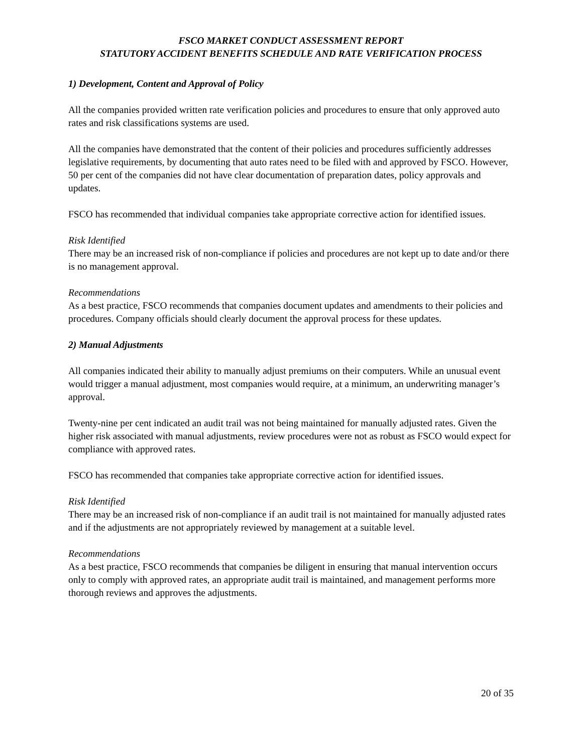FSCO MARKET CONDUCT ASSESSMENT REPORT
STATUTORY ACCIDENT BENEFITS SCHEDULE AND RATE VERIFICATION PROCESS
1) Development, Content and Approval of Policy
All the companies provided written rate verification policies and procedures to ensure that only approved auto rates and risk classifications systems are used.
All the companies have demonstrated that the content of their policies and procedures sufficiently addresses legislative requirements, by documenting that auto rates need to be filed with and approved by FSCO. However, 50 per cent of the companies did not have clear documentation of preparation dates, policy approvals and updates.
FSCO has recommended that individual companies take appropriate corrective action for identified issues.
Risk Identified
There may be an increased risk of non-compliance if policies and procedures are not kept up to date and/or there is no management approval.
Recommendations
As a best practice, FSCO recommends that companies document updates and amendments to their policies and procedures. Company officials should clearly document the approval process for these updates.
2) Manual Adjustments
All companies indicated their ability to manually adjust premiums on their computers. While an unusual event would trigger a manual adjustment, most companies would require, at a minimum, an underwriting manager’s approval.
Twenty-nine per cent indicated an audit trail was not being maintained for manually adjusted rates. Given the higher risk associated with manual adjustments, review procedures were not as robust as FSCO would expect for compliance with approved rates.
FSCO has recommended that companies take appropriate corrective action for identified issues.
Risk Identified
There may be an increased risk of non-compliance if an audit trail is not maintained for manually adjusted rates and if the adjustments are not appropriately reviewed by management at a suitable level.
Recommendations
As a best practice, FSCO recommends that companies be diligent in ensuring that manual intervention occurs only to comply with approved rates, an appropriate audit trail is maintained, and management performs more thorough reviews and approves the adjustments.
20 of 35